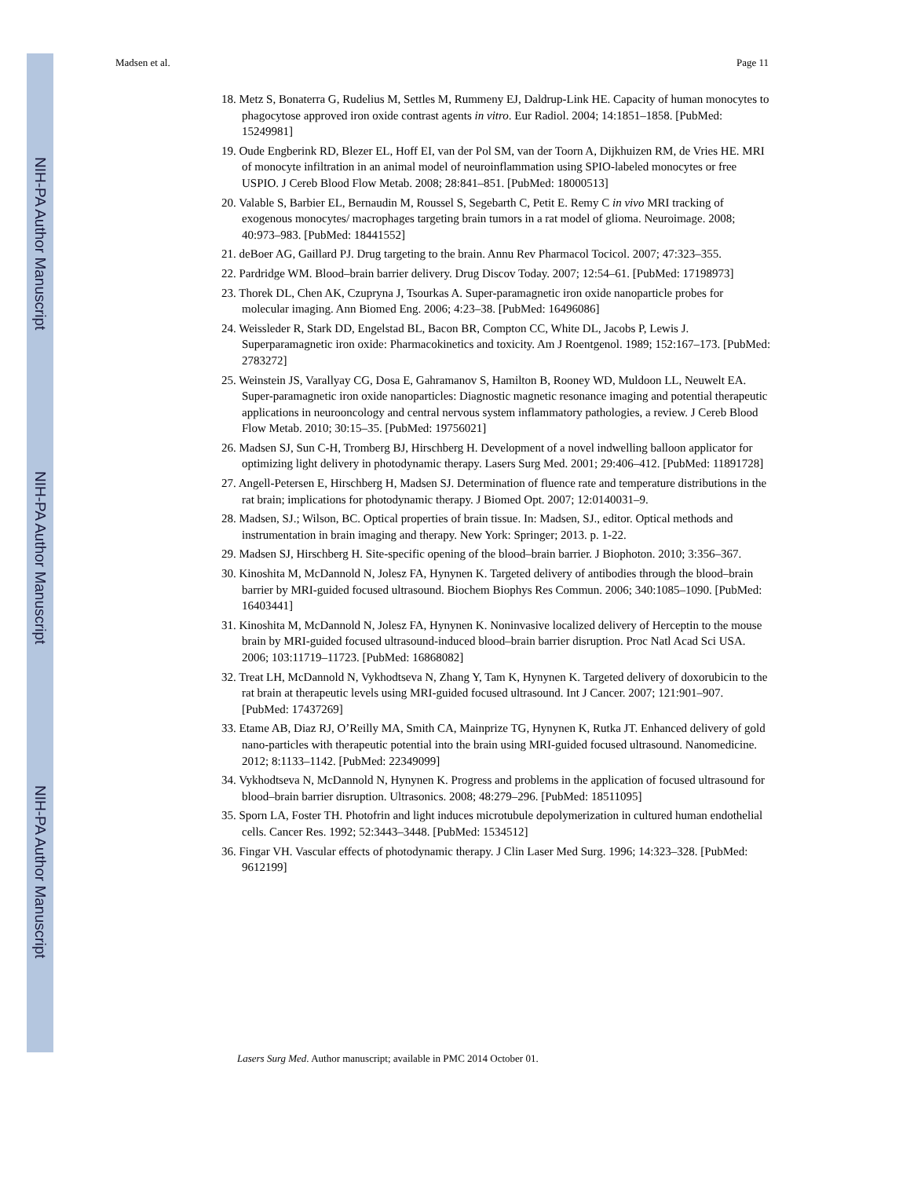NIH-PA Author Manuscript
NIH-PA Author Manuscript
NIH-PA Author Manuscript
Madsen et al. Page 11
18. Metz S, Bonaterra G, Rudelius M, Settles M, Rummeny EJ, Daldrup-Link HE. Capacity of human monocytes to phagocytose approved iron oxide contrast agents in vitro. Eur Radiol. 2004; 14:1851–1858. [PubMed: 15249981]
19. Oude Engberink RD, Blezer EL, Hoff EI, van der Pol SM, van der Toorn A, Dijkhuizen RM, de Vries HE. MRI of monocyte infiltration in an animal model of neuroinflammation using SPIO-labeled monocytes or free USPIO. J Cereb Blood Flow Metab. 2008; 28:841–851. [PubMed: 18000513]
20. Valable S, Barbier EL, Bernaudin M, Roussel S, Segebarth C, Petit E. Remy C in vivo MRI tracking of exogenous monocytes/ macrophages targeting brain tumors in a rat model of glioma. Neuroimage. 2008; 40:973–983. [PubMed: 18441552]
21. deBoer AG, Gaillard PJ. Drug targeting to the brain. Annu Rev Pharmacol Tocicol. 2007; 47:323–355.
22. Pardridge WM. Blood–brain barrier delivery. Drug Discov Today. 2007; 12:54–61. [PubMed: 17198973]
23. Thorek DL, Chen AK, Czupryna J, Tsourkas A. Super-paramagnetic iron oxide nanoparticle probes for molecular imaging. Ann Biomed Eng. 2006; 4:23–38. [PubMed: 16496086]
24. Weissleder R, Stark DD, Engelstad BL, Bacon BR, Compton CC, White DL, Jacobs P, Lewis J. Superparamagnetic iron oxide: Pharmacokinetics and toxicity. Am J Roentgenol. 1989; 152:167–173. [PubMed: 2783272]
25. Weinstein JS, Varallyay CG, Dosa E, Gahramanov S, Hamilton B, Rooney WD, Muldoon LL, Neuwelt EA. Super-paramagnetic iron oxide nanoparticles: Diagnostic magnetic resonance imaging and potential therapeutic applications in neurooncology and central nervous system inflammatory pathologies, a review. J Cereb Blood Flow Metab. 2010; 30:15–35. [PubMed: 19756021]
26. Madsen SJ, Sun C-H, Tromberg BJ, Hirschberg H. Development of a novel indwelling balloon applicator for optimizing light delivery in photodynamic therapy. Lasers Surg Med. 2001; 29:406–412. [PubMed: 11891728]
27. Angell-Petersen E, Hirschberg H, Madsen SJ. Determination of fluence rate and temperature distributions in the rat brain; implications for photodynamic therapy. J Biomed Opt. 2007; 12:0140031–9.
28. Madsen, SJ.; Wilson, BC. Optical properties of brain tissue. In: Madsen, SJ., editor. Optical methods and instrumentation in brain imaging and therapy. New York: Springer; 2013. p. 1-22.
29. Madsen SJ, Hirschberg H. Site-specific opening of the blood–brain barrier. J Biophoton. 2010; 3:356–367.
30. Kinoshita M, McDannold N, Jolesz FA, Hynynen K. Targeted delivery of antibodies through the blood–brain barrier by MRI-guided focused ultrasound. Biochem Biophys Res Commun. 2006; 340:1085–1090. [PubMed: 16403441]
31. Kinoshita M, McDannold N, Jolesz FA, Hynynen K. Noninvasive localized delivery of Herceptin to the mouse brain by MRI-guided focused ultrasound-induced blood–brain barrier disruption. Proc Natl Acad Sci USA. 2006; 103:11719–11723. [PubMed: 16868082]
32. Treat LH, McDannold N, Vykhodtseva N, Zhang Y, Tam K, Hynynen K. Targeted delivery of doxorubicin to the rat brain at therapeutic levels using MRI-guided focused ultrasound. Int J Cancer. 2007; 121:901–907. [PubMed: 17437269]
33. Etame AB, Diaz RJ, O’Reilly MA, Smith CA, Mainprize TG, Hynynen K, Rutka JT. Enhanced delivery of gold nano-particles with therapeutic potential into the brain using MRI-guided focused ultrasound. Nanomedicine. 2012; 8:1133–1142. [PubMed: 22349099]
34. Vykhodtseva N, McDannold N, Hynynen K. Progress and problems in the application of focused ultrasound for blood–brain barrier disruption. Ultrasonics. 2008; 48:279–296. [PubMed: 18511095]
35. Sporn LA, Foster TH. Photofrin and light induces microtubule depolymerization in cultured human endothelial cells. Cancer Res. 1992; 52:3443–3448. [PubMed: 1534512]
36. Fingar VH. Vascular effects of photodynamic therapy. J Clin Laser Med Surg. 1996; 14:323–328. [PubMed: 9612199]
Lasers Surg Med. Author manuscript; available in PMC 2014 October 01.